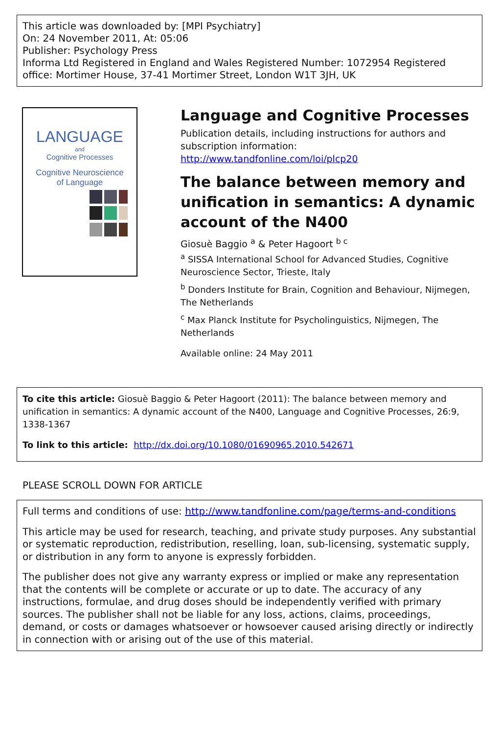This article was downloaded by: [MPI Psychiatry]
On: 24 November 2011, At: 05:06
Publisher: Psychology Press
Informa Ltd Registered in England and Wales Registered Number: 1072954 Registered office: Mortimer House, 37-41 Mortimer Street, London W1T 3JH, UK
LANGUAGE
and
Cognitive Processes
Cognitive Neuroscience
of Language
Language and Cognitive Processes
Publication details, including instructions for authors and subscription information:
http://www.tandfonline.com/loi/plcp20
The balance between memory and unification in semantics: A dynamic account of the N400
Giosuè Baggio <sup>a</sup> & Peter Hagoort <sup>b c</sup>
<sup>a</sup> SISSA International School for Advanced Studies, Cognitive Neuroscience Sector, Trieste, Italy
<sup>b</sup> Donders Institute for Brain, Cognition and Behaviour, Nijmegen, The Netherlands
<sup>c</sup> Max Planck Institute for Psycholinguistics, Nijmegen, The Netherlands
Available online: 24 May 2011
To cite this article: Giosuè Baggio & Peter Hagoort (2011): The balance between memory and unification in semantics: A dynamic account of the N400, Language and Cognitive Processes, 26:9, 1338-1367
To link to this article: http://dx.doi.org/10.1080/01690965.2010.542671
PLEASE SCROLL DOWN FOR ARTICLE
Full terms and conditions of use: http://www.tandfonline.com/page/terms-and-conditions
This article may be used for research, teaching, and private study purposes. Any substantial or systematic reproduction, redistribution, reselling, loan, sub-licensing, systematic supply, or distribution in any form to anyone is expressly forbidden.
The publisher does not give any warranty express or implied or make any representation that the contents will be complete or accurate or up to date. The accuracy of any instructions, formulae, and drug doses should be independently verified with primary sources. The publisher shall not be liable for any loss, actions, claims, proceedings, demand, or costs or damages whatsoever or howsoever caused arising directly or indirectly in connection with or arising out of the use of this material.